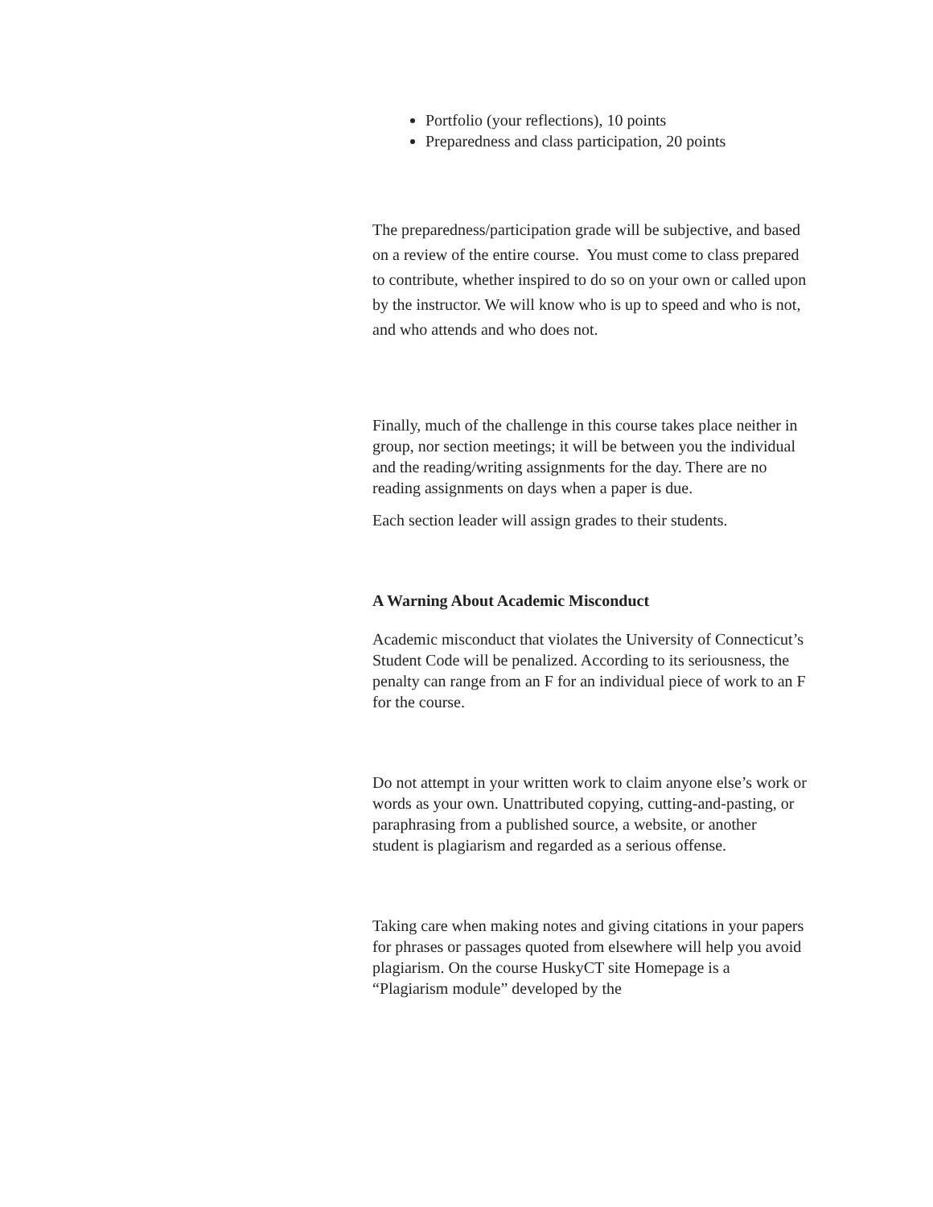Portfolio (your reflections), 10 points
Preparedness and class participation, 20 points
The preparedness/participation grade will be subjective, and based on a review of the entire course. You must come to class prepared to contribute, whether inspired to do so on your own or called upon by the instructor. We will know who is up to speed and who is not, and who attends and who does not.
Finally, much of the challenge in this course takes place neither in group, nor section meetings; it will be between you the individual and the reading/writing assignments for the day. There are no reading assignments on days when a paper is due.
Each section leader will assign grades to their students.
A Warning About Academic Misconduct
Academic misconduct that violates the University of Connecticut’s Student Code will be penalized. According to its seriousness, the penalty can range from an F for an individual piece of work to an F for the course.
Do not attempt in your written work to claim anyone else’s work or words as your own. Unattributed copying, cutting-and-pasting, or paraphrasing from a published source, a website, or another student is plagiarism and regarded as a serious offense.
Taking care when making notes and giving citations in your papers for phrases or passages quoted from elsewhere will help you avoid plagiarism. On the course HuskyCT site Homepage is a “Plagiarism module” developed by the